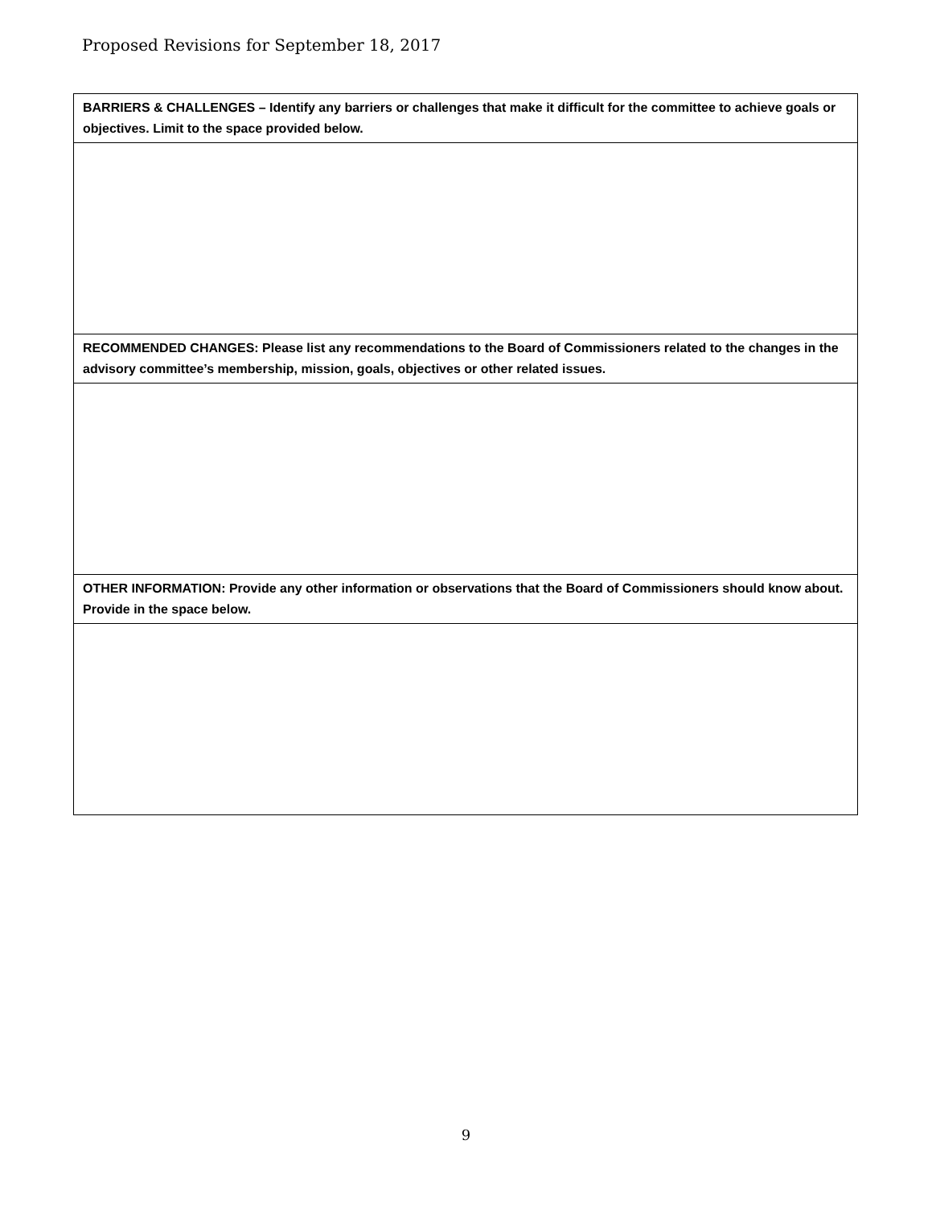Proposed Revisions for September 18, 2017
| BARRIERS & CHALLENGES – Identify any barriers or challenges that make it difficult for the committee to achieve goals or objectives. Limit to the space provided below. |
| --- |
| RECOMMENDED CHANGES: Please list any recommendations to the Board of Commissioners related to the changes in the advisory committee’s membership, mission, goals, objectives or other related issues. |
| OTHER INFORMATION: Provide any other information or observations that the Board of Commissioners should know about. Provide in the space below. |
9